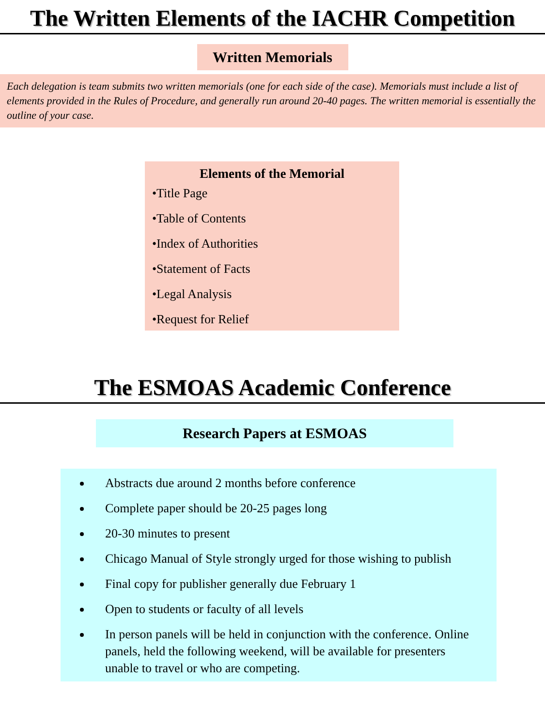The Written Elements of the IACHR Competition
Written Memorials
Each delegation is team submits two written memorials (one for each side of the case). Memorials must include a list of elements provided in the Rules of Procedure, and generally run around 20-40 pages. The written memorial is essentially the outline of your case.
Elements of the Memorial
•Title Page
•Table of Contents
•Index of Authorities
•Statement of Facts
•Legal Analysis
•Request for Relief
The ESMOAS Academic Conference
Research Papers at ESMOAS
Abstracts due around 2 months before conference
Complete paper should be 20-25 pages long
20-30 minutes to present
Chicago Manual of Style strongly urged for those wishing to publish
Final copy for publisher generally due February 1
Open to students or faculty of all levels
In person panels will be held in conjunction with the conference. Online panels, held the following weekend, will be available for presenters unable to travel or who are competing.